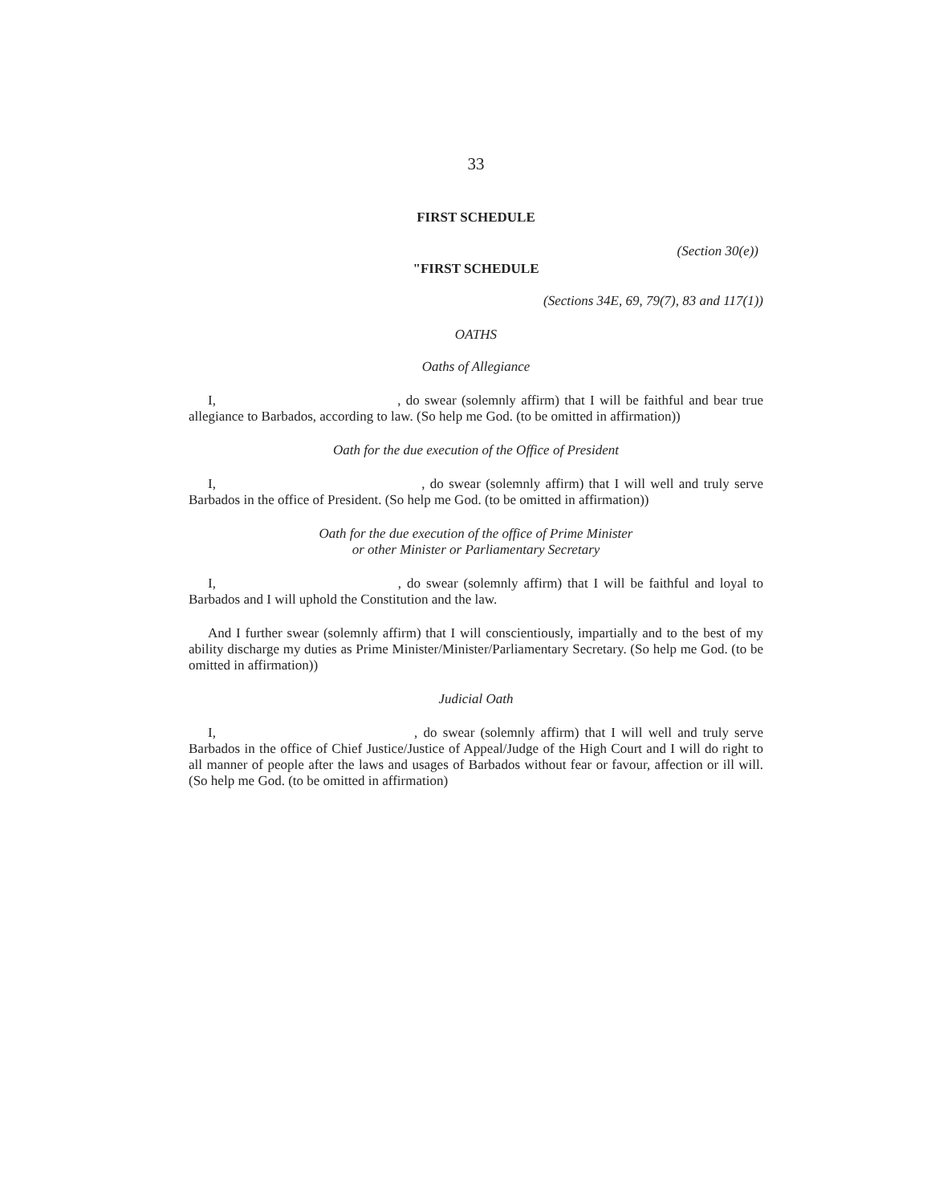33
FIRST SCHEDULE
(Section 30(e))
"FIRST SCHEDULE
(Sections 34E, 69, 79(7), 83 and 117(1))
OATHS
Oaths of Allegiance
I, , do swear (solemnly affirm) that I will be faithful and bear true allegiance to Barbados, according to law. (So help me God. (to be omitted in affirmation))
Oath for the due execution of the Office of President
I, , do swear (solemnly affirm) that I will well and truly serve Barbados in the office of President. (So help me God. (to be omitted in affirmation))
Oath for the due execution of the office of Prime Minister
or other Minister or Parliamentary Secretary
I, , do swear (solemnly affirm) that I will be faithful and loyal to Barbados and I will uphold the Constitution and the law.
And I further swear (solemnly affirm) that I will conscientiously, impartially and to the best of my ability discharge my duties as Prime Minister/Minister/Parliamentary Secretary. (So help me God. (to be omitted in affirmation))
Judicial Oath
I, , do swear (solemnly affirm) that I will well and truly serve Barbados in the office of Chief Justice/Justice of Appeal/Judge of the High Court and I will do right to all manner of people after the laws and usages of Barbados without fear or favour, affection or ill will. (So help me God. (to be omitted in affirmation)